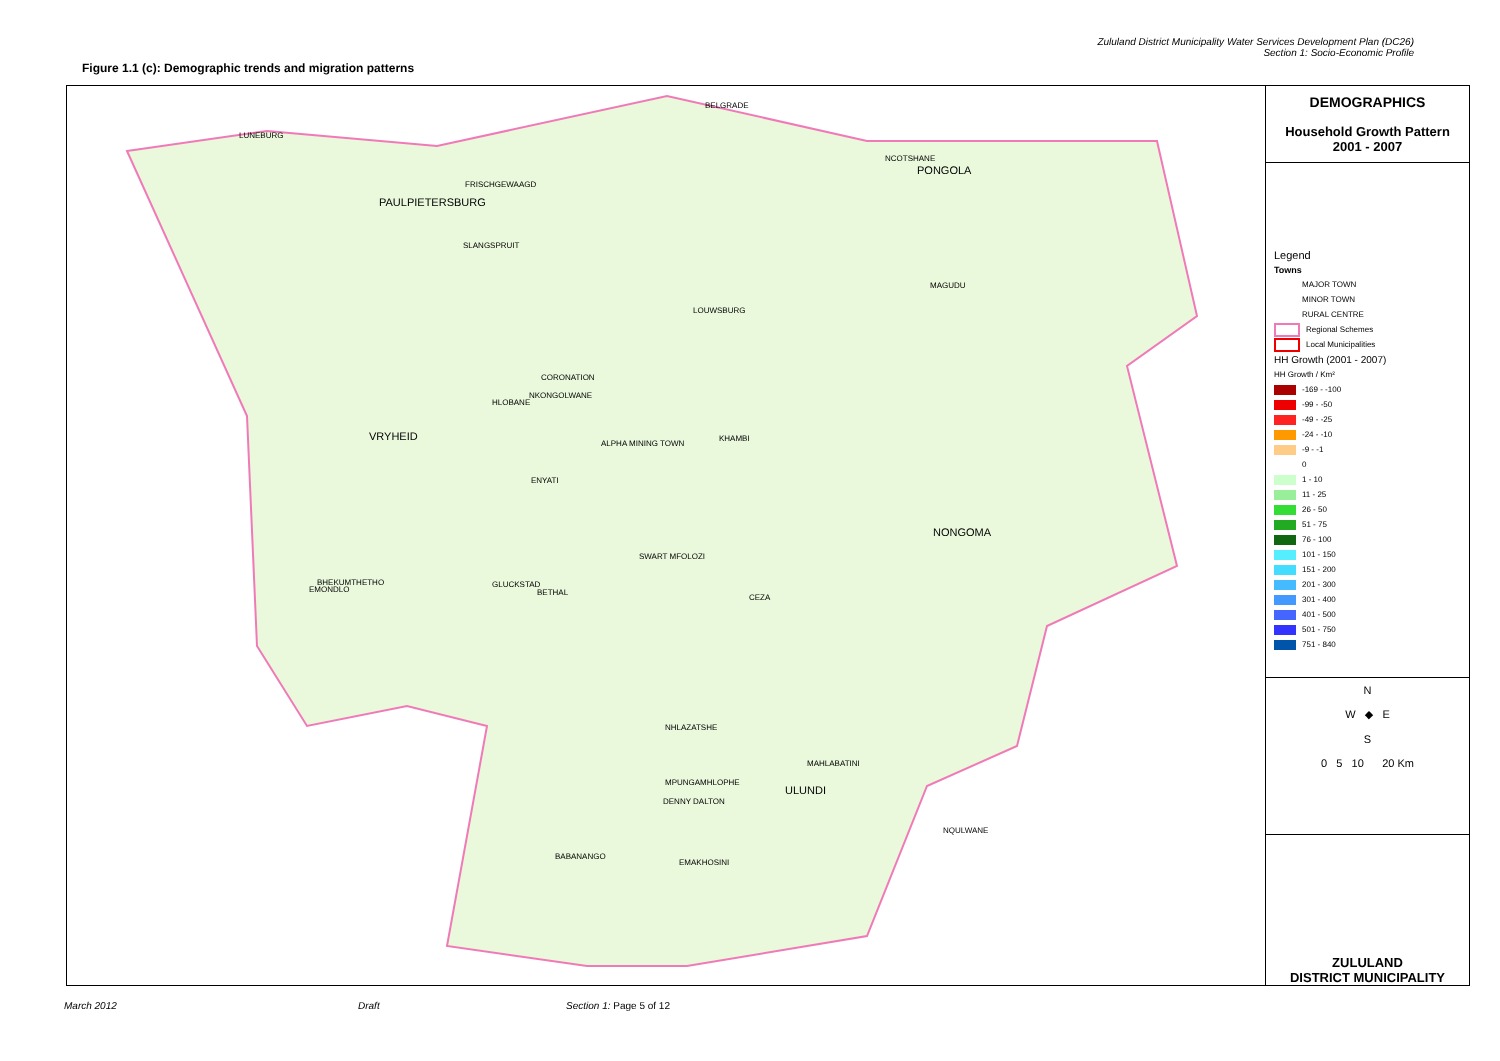Zululand District Municipality Water Services Development Plan (DC26)
Section 1: Socio-Economic Profile
Figure 1.1 (c): Demographic trends and migration patterns
LUNEBURG
BELGRADE
NCOTSHANE
PONGOLA
FRISCHGEWAAGD
PAULPIETERSBURG
SLANGSPRUIT
MAGUDU
LOUWSBURG
CORONATION
NKONGOLWANE
HLOBANE
VRYHEID
ALPHA MINING TOWN
KHAMBI
ENYATI
NONGOMA
SWART MFOLOZI
BHEKUMTHETHO
EMONDLO
GLUCKSTAD
BETHAL
CEZA
NHLAZATSHE
MAHLABATINI
MPUNGAMHLOPHE
ULUNDI
DENNY DALTON
NQULWANE
BABANANGO
EMAKHOSINI
DEMOGRAPHICS
Household Growth Pattern
2001 - 2007
Legend
Towns
MAJOR TOWN
MINOR TOWN
RURAL CENTRE
Regional Schemes
Local Municipalities
HH Growth (2001 - 2007)
HH Growth / Km²
-169 - -100
-99 - -50
-49 - -25
-24 - -10
-9 - -1
0
1 - 10
11 - 25
26 - 50
51 - 75
76 - 100
101 - 150
151 - 200
201 - 300
301 - 400
401 - 500
501 - 750
751 - 840
N
W ◆ E
S
0 5 10 20 Km
ZULULAND
DISTRICT MUNICIPALITY
March 2012 Draft Section 1: Page 5 of 12